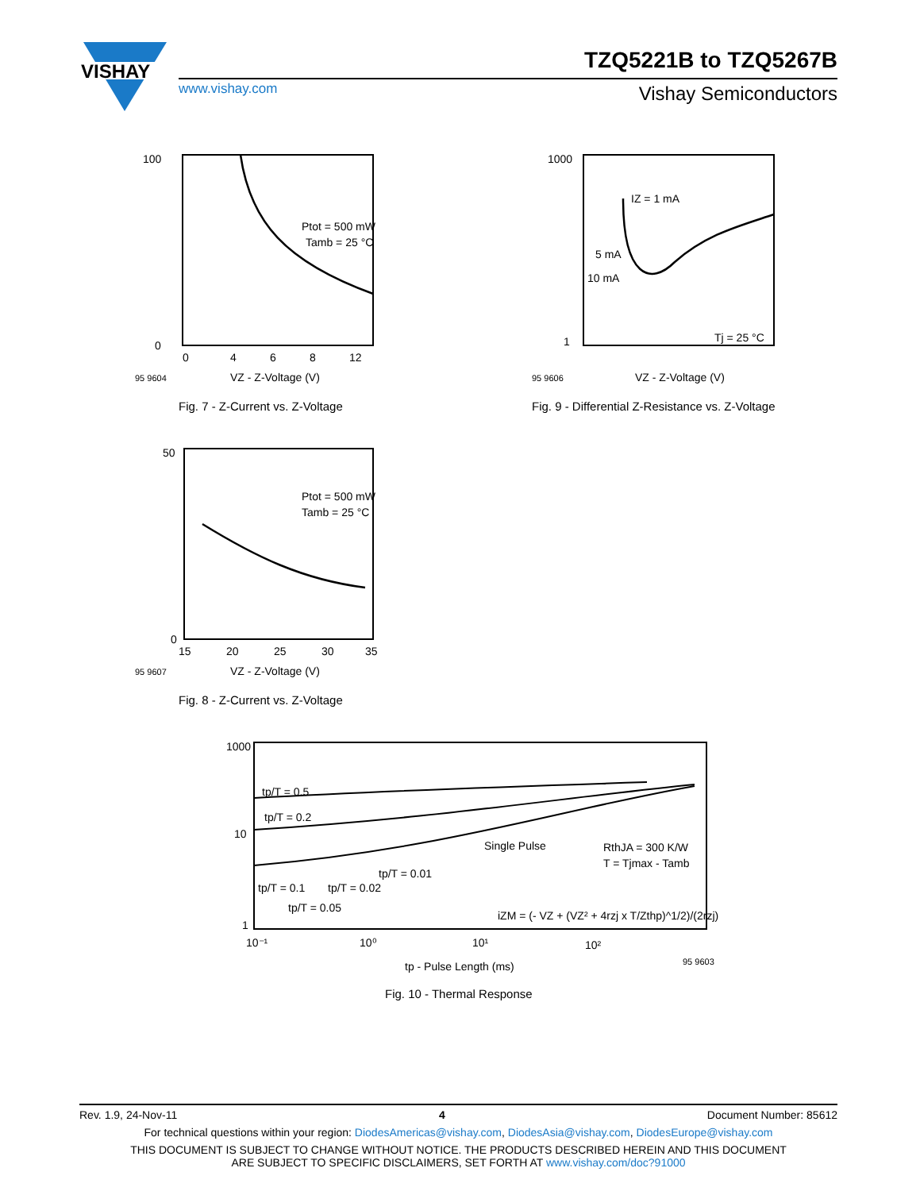VISHAY
TZQ5221B to TZQ5267B
www.vishay.com Vishay Semiconductors
100
0
Ptot = 500 mW
Tamb = 25 °C
0
4
6
8
12
95 9604
VZ - Z-Voltage (V)
Fig. 7 - Z-Current vs. Z-Voltage
1000
1
IZ = 1 mA
5 mA
10 mA
Tj = 25 °C
95 9606
VZ - Z-Voltage (V)
Fig. 9 - Differential Z-Resistance vs. Z-Voltage
50
0
Ptot = 500 mW
Tamb = 25 °C
15
20
25
30
35
95 9607
VZ - Z-Voltage (V)
Fig. 8 - Z-Current vs. Z-Voltage
1000
10
1
tp/T = 0.5
tp/T = 0.2
Single Pulse
RthJA = 300 K/W
T = Tjmax - Tamb
tp/T = 0.01
tp/T = 0.1
tp/T = 0.02
tp/T = 0.05
iZM = (- VZ + (VZ² + 4rzj x T/Zthp)^1/2)/(2rzj)
10⁻¹
10⁰
10¹
10²
tp - Pulse Length (ms)
95 9603
Fig. 10 - Thermal Response
Rev. 1.9, 24-Nov-11 4 Document Number: 85612
For technical questions within your region: DiodesAmericas@vishay.com, DiodesAsia@vishay.com, DiodesEurope@vishay.com
THIS DOCUMENT IS SUBJECT TO CHANGE WITHOUT NOTICE. THE PRODUCTS DESCRIBED HEREIN AND THIS DOCUMENT
ARE SUBJECT TO SPECIFIC DISCLAIMERS, SET FORTH AT www.vishay.com/doc?91000